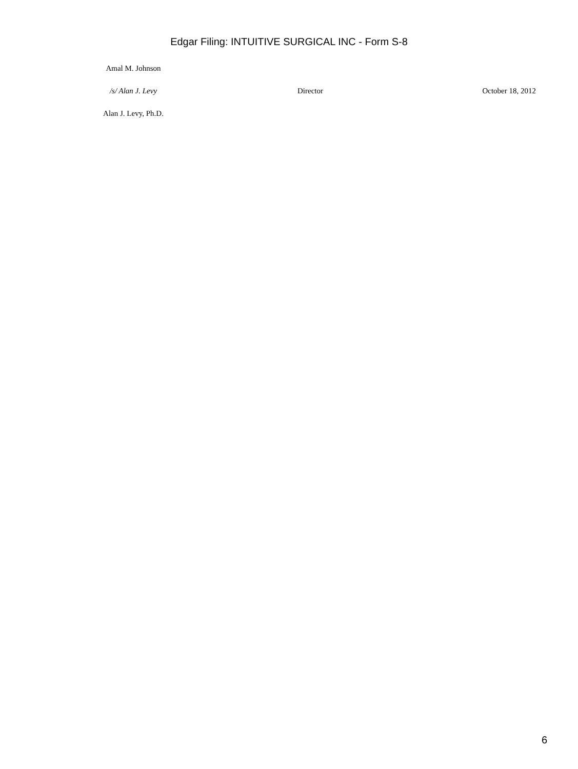Edgar Filing: INTUITIVE SURGICAL INC - Form S-8
| Amal M. Johnson | | |
| /s/ Alan J. Levy | Director | October 18, 2012 |
| Alan J. Levy, Ph.D. | | |
6